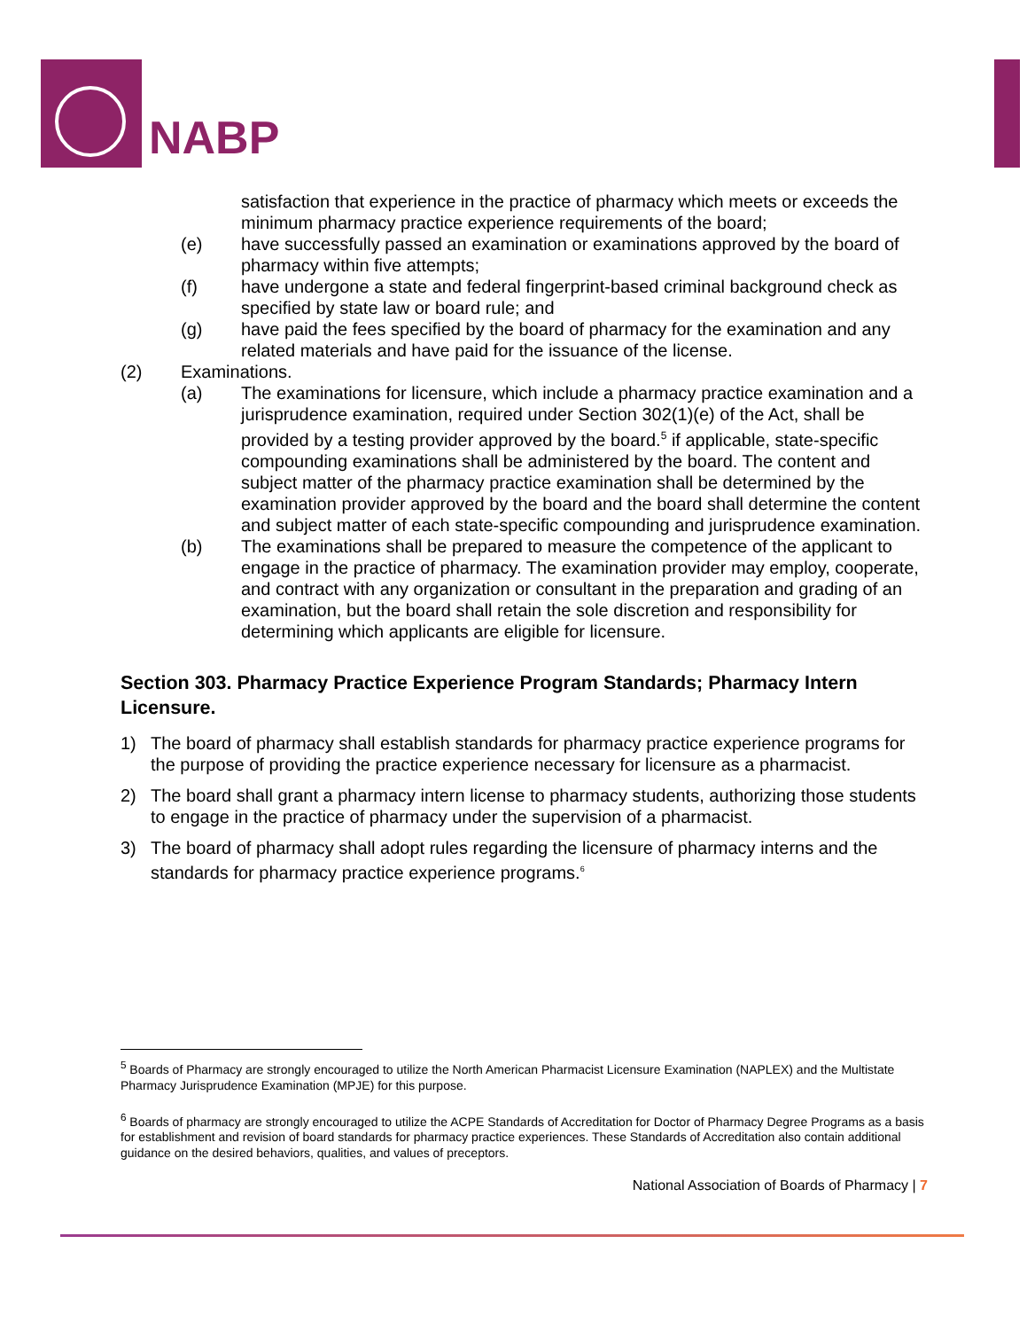NABP
satisfaction that experience in the practice of pharmacy which meets or exceeds the minimum pharmacy practice experience requirements of the board;
(e) have successfully passed an examination or examinations approved by the board of pharmacy within five attempts;
(f) have undergone a state and federal fingerprint-based criminal background check as specified by state law or board rule; and
(g) have paid the fees specified by the board of pharmacy for the examination and any related materials and have paid for the issuance of the license.
(2) Examinations.
(a) The examinations for licensure, which include a pharmacy practice examination and a jurisprudence examination, required under Section 302(1)(e) of the Act, shall be provided by a testing provider approved by the board.<sup>5</sup> if applicable, state-specific compounding examinations shall be administered by the board. The content and subject matter of the pharmacy practice examination shall be determined by the examination provider approved by the board and the board shall determine the content and subject matter of each state-specific compounding and jurisprudence examination.
(b) The examinations shall be prepared to measure the competence of the applicant to engage in the practice of pharmacy. The examination provider may employ, cooperate, and contract with any organization or consultant in the preparation and grading of an examination, but the board shall retain the sole discretion and responsibility for determining which applicants are eligible for licensure.
Section 303. Pharmacy Practice Experience Program Standards; Pharmacy Intern Licensure.
1) The board of pharmacy shall establish standards for pharmacy practice experience programs for the purpose of providing the practice experience necessary for licensure as a pharmacist.
2) The board shall grant a pharmacy intern license to pharmacy students, authorizing those students to engage in the practice of pharmacy under the supervision of a pharmacist.
3) The board of pharmacy shall adopt rules regarding the licensure of pharmacy interns and the standards for pharmacy practice experience programs.<sup>6</sup>
<sup>5</sup> Boards of Pharmacy are strongly encouraged to utilize the North American Pharmacist Licensure Examination (NAPLEX) and the Multistate Pharmacy Jurisprudence Examination (MPJE) for this purpose.
<sup>6</sup> Boards of pharmacy are strongly encouraged to utilize the ACPE Standards of Accreditation for Doctor of Pharmacy Degree Programs as a basis for establishment and revision of board standards for pharmacy practice experiences. These Standards of Accreditation also contain additional guidance on the desired behaviors, qualities, and values of preceptors.
National Association of Boards of Pharmacy | 7